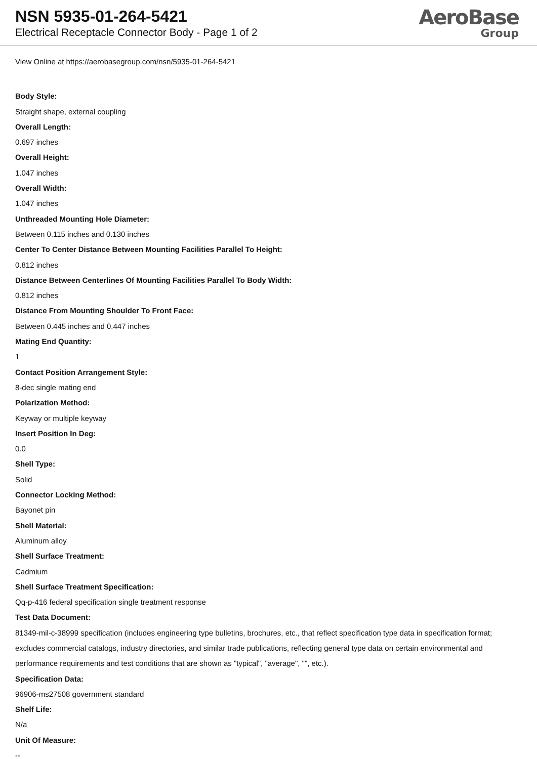NSN 5935-01-264-5421
Electrical Receptacle Connector Body - Page 1 of 2
AeroBase
Group
View Online at https://aerobasegroup.com/nsn/5935-01-264-5421
Body Style:
Straight shape, external coupling
Overall Length:
0.697 inches
Overall Height:
1.047 inches
Overall Width:
1.047 inches
Unthreaded Mounting Hole Diameter:
Between 0.115 inches and 0.130 inches
Center To Center Distance Between Mounting Facilities Parallel To Height:
0.812 inches
Distance Between Centerlines Of Mounting Facilities Parallel To Body Width:
0.812 inches
Distance From Mounting Shoulder To Front Face:
Between 0.445 inches and 0.447 inches
Mating End Quantity:
1
Contact Position Arrangement Style:
8-dec single mating end
Polarization Method:
Keyway or multiple keyway
Insert Position In Deg:
0.0
Shell Type:
Solid
Connector Locking Method:
Bayonet pin
Shell Material:
Aluminum alloy
Shell Surface Treatment:
Cadmium
Shell Surface Treatment Specification:
Qq-p-416 federal specification single treatment response
Test Data Document:
81349-mil-c-38999 specification (includes engineering type bulletins, brochures, etc., that reflect specification type data in specification format; excludes commercial catalogs, industry directories, and similar trade publications, reflecting general type data on certain environmental and performance requirements and test conditions that are shown as "typical", "average", "", etc.).
Specification Data:
96906-ms27508 government standard
Shelf Life:
N/a
Unit Of Measure:
--